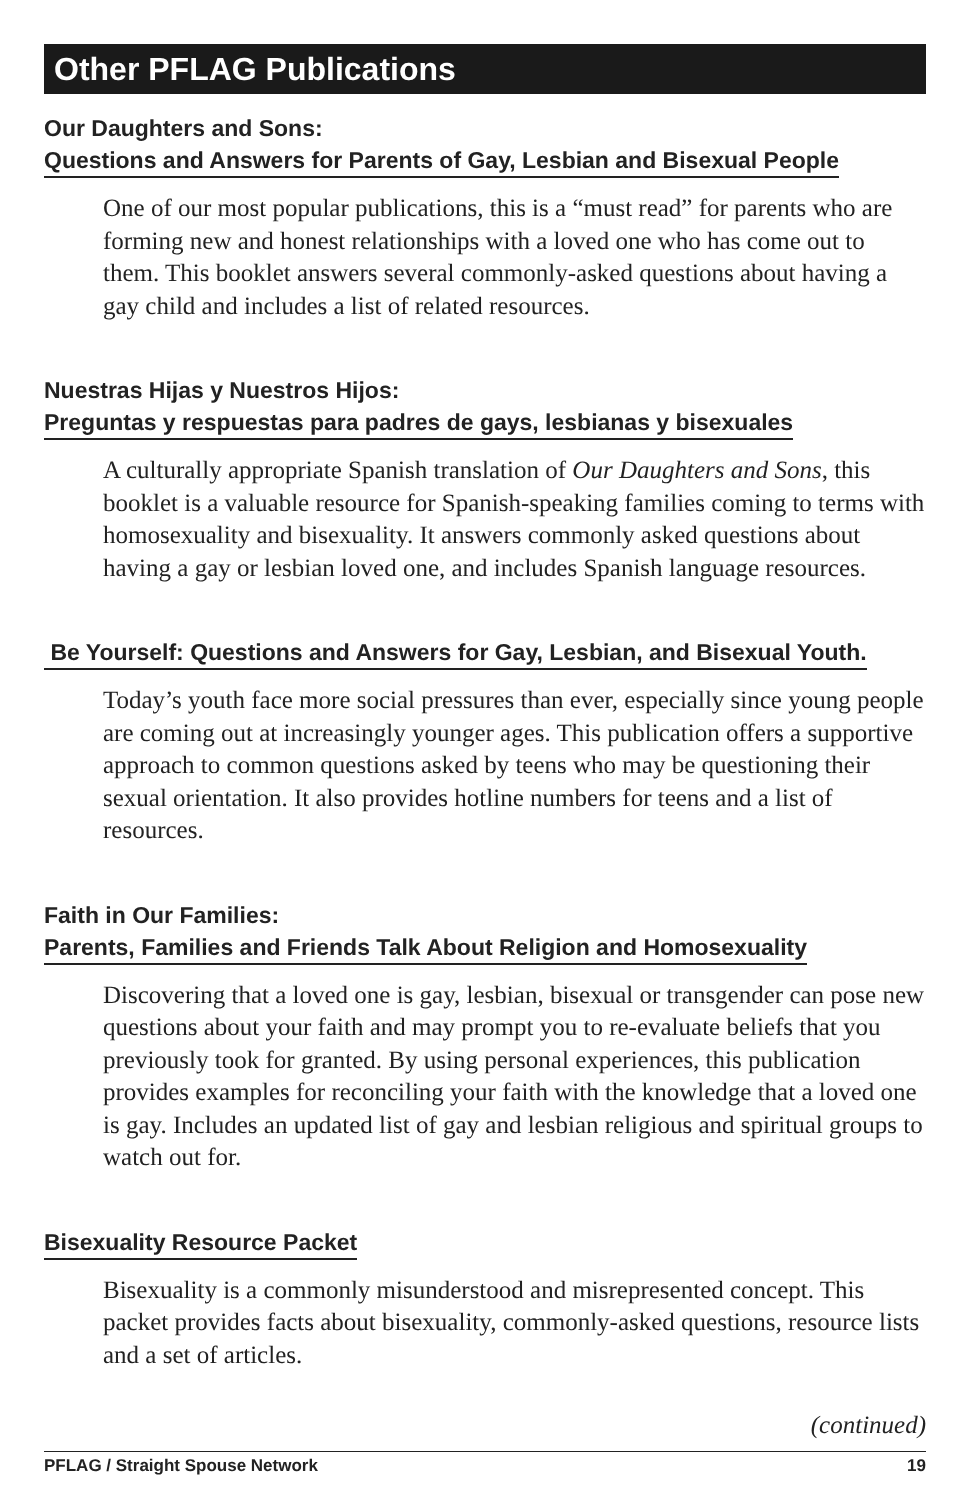Other PFLAG Publications
Our Daughters and Sons:
Questions and Answers for Parents of Gay, Lesbian and Bisexual People
One of our most popular publications, this is a “must read” for parents who are forming new and honest relationships with a loved one who has come out to them. This booklet answers several commonly-asked questions about having a gay child and includes a list of related resources.
Nuestras Hijas y Nuestros Hijos:
Preguntas y respuestas para padres de gays, lesbianas y bisexuales
A culturally appropriate Spanish translation of Our Daughters and Sons, this booklet is a valuable resource for Spanish-speaking families coming to terms with homosexuality and bisexuality. It answers commonly asked questions about having a gay or lesbian loved one, and includes Spanish language resources.
Be Yourself: Questions and Answers for Gay, Lesbian, and Bisexual Youth.
Today’s youth face more social pressures than ever, especially since young people are coming out at increasingly younger ages. This publication offers a supportive approach to common questions asked by teens who may be questioning their sexual orientation. It also provides hotline numbers for teens and a list of resources.
Faith in Our Families:
Parents, Families and Friends Talk About Religion and Homosexuality
Discovering that a loved one is gay, lesbian, bisexual or transgender can pose new questions about your faith and may prompt you to re-evaluate beliefs that you previously took for granted. By using personal experiences, this publication provides examples for reconciling your faith with the knowledge that a loved one is gay. Includes an updated list of gay and lesbian religious and spiritual groups to watch out for.
Bisexuality Resource Packet
Bisexuality is a commonly misunderstood and misrepresented concept. This packet provides facts about bisexuality, commonly-asked questions, resource lists and a set of articles.
(continued)
PFLAG / Straight Spouse Network 19